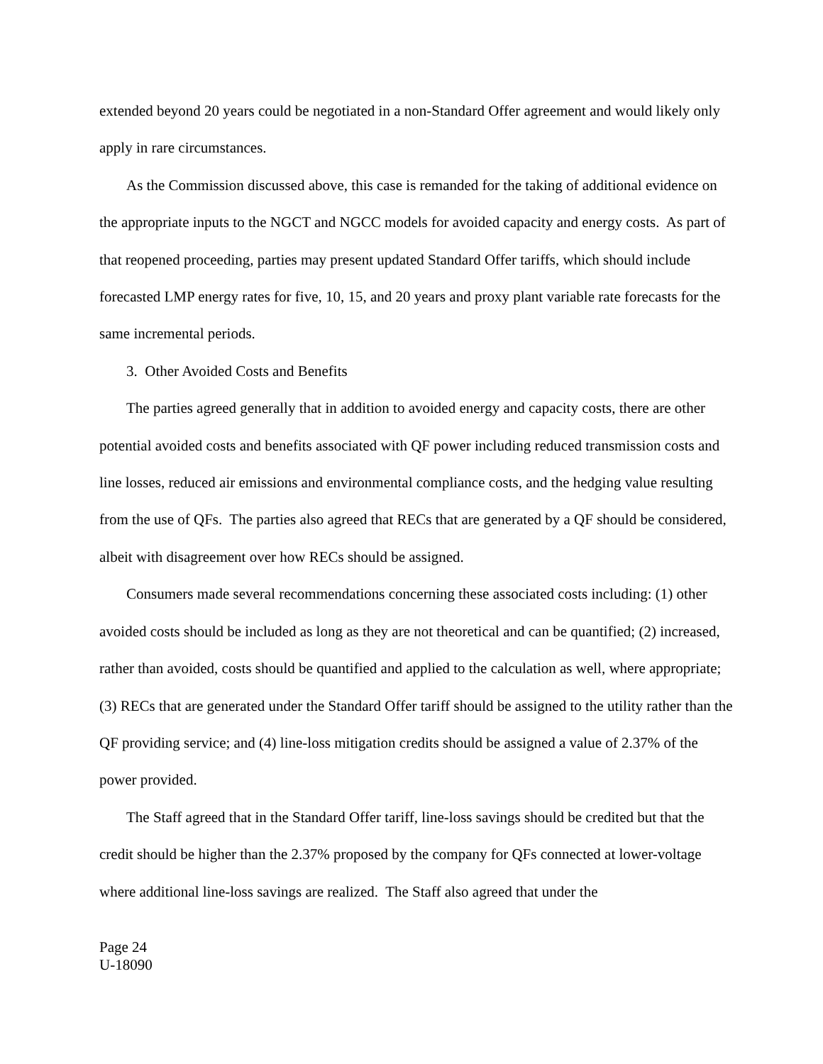extended beyond 20 years could be negotiated in a non-Standard Offer agreement and would likely only apply in rare circumstances.
As the Commission discussed above, this case is remanded for the taking of additional evidence on the appropriate inputs to the NGCT and NGCC models for avoided capacity and energy costs. As part of that reopened proceeding, parties may present updated Standard Offer tariffs, which should include forecasted LMP energy rates for five, 10, 15, and 20 years and proxy plant variable rate forecasts for the same incremental periods.
3. Other Avoided Costs and Benefits
The parties agreed generally that in addition to avoided energy and capacity costs, there are other potential avoided costs and benefits associated with QF power including reduced transmission costs and line losses, reduced air emissions and environmental compliance costs, and the hedging value resulting from the use of QFs. The parties also agreed that RECs that are generated by a QF should be considered, albeit with disagreement over how RECs should be assigned.
Consumers made several recommendations concerning these associated costs including: (1) other avoided costs should be included as long as they are not theoretical and can be quantified; (2) increased, rather than avoided, costs should be quantified and applied to the calculation as well, where appropriate; (3) RECs that are generated under the Standard Offer tariff should be assigned to the utility rather than the QF providing service; and (4) line-loss mitigation credits should be assigned a value of 2.37% of the power provided.
The Staff agreed that in the Standard Offer tariff, line-loss savings should be credited but that the credit should be higher than the 2.37% proposed by the company for QFs connected at lower-voltage where additional line-loss savings are realized. The Staff also agreed that under the
Page 24
U-18090